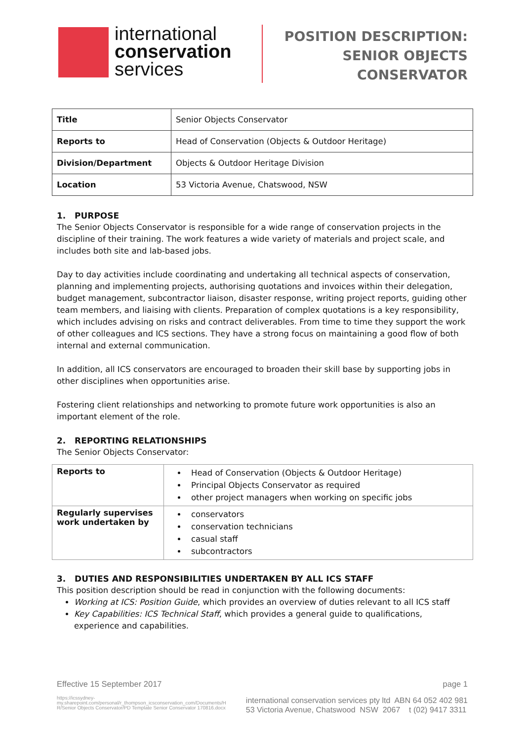international
conservation
services
POSITION DESCRIPTION:
SENIOR OBJECTS
CONSERVATOR
| Title | Senior Objects Conservator |
| Reports to | Head of Conservation (Objects & Outdoor Heritage) |
| Division/Department | Objects & Outdoor Heritage Division |
| Location | 53 Victoria Avenue, Chatswood, NSW |
1. PURPOSE
The Senior Objects Conservator is responsible for a wide range of conservation projects in the discipline of their training. The work features a wide variety of materials and project scale, and includes both site and lab-based jobs.
Day to day activities include coordinating and undertaking all technical aspects of conservation, planning and implementing projects, authorising quotations and invoices within their delegation, budget management, subcontractor liaison, disaster response, writing project reports, guiding other team members, and liaising with clients. Preparation of complex quotations is a key responsibility, which includes advising on risks and contract deliverables. From time to time they support the work of other colleagues and ICS sections. They have a strong focus on maintaining a good flow of both internal and external communication.
In addition, all ICS conservators are encouraged to broaden their skill base by supporting jobs in other disciplines when opportunities arise.
Fostering client relationships and networking to promote future work opportunities is also an important element of the role.
2. REPORTING RELATIONSHIPS
The Senior Objects Conservator:
| Reports to | Head of Conservation (Objects & Outdoor Heritage) Principal Objects Conservator as required other project managers when working on specific jobs |
| Regularly supervises work undertaken by | conservators conservation technicians casual staff subcontractors |
3. DUTIES AND RESPONSIBILITIES UNDERTAKEN BY ALL ICS STAFF
This position description should be read in conjunction with the following documents:
Working at ICS: Position Guide, which provides an overview of duties relevant to all ICS staff
Key Capabilities: ICS Technical Staff, which provides a general guide to qualifications, experience and capabilities.
Effective 15 September 2017 page 1
https://icssydney-
my.sharepoint.com/personal/r_thompson_icsconservation_com/Documents/H
R/Senior Objects Conservator/PD Template Senior Conservator 170816.docx international conservation services pty ltd ABN 64 052 402 981
53 Victoria Avenue, Chatswood NSW 2067 t (02) 9417 3311